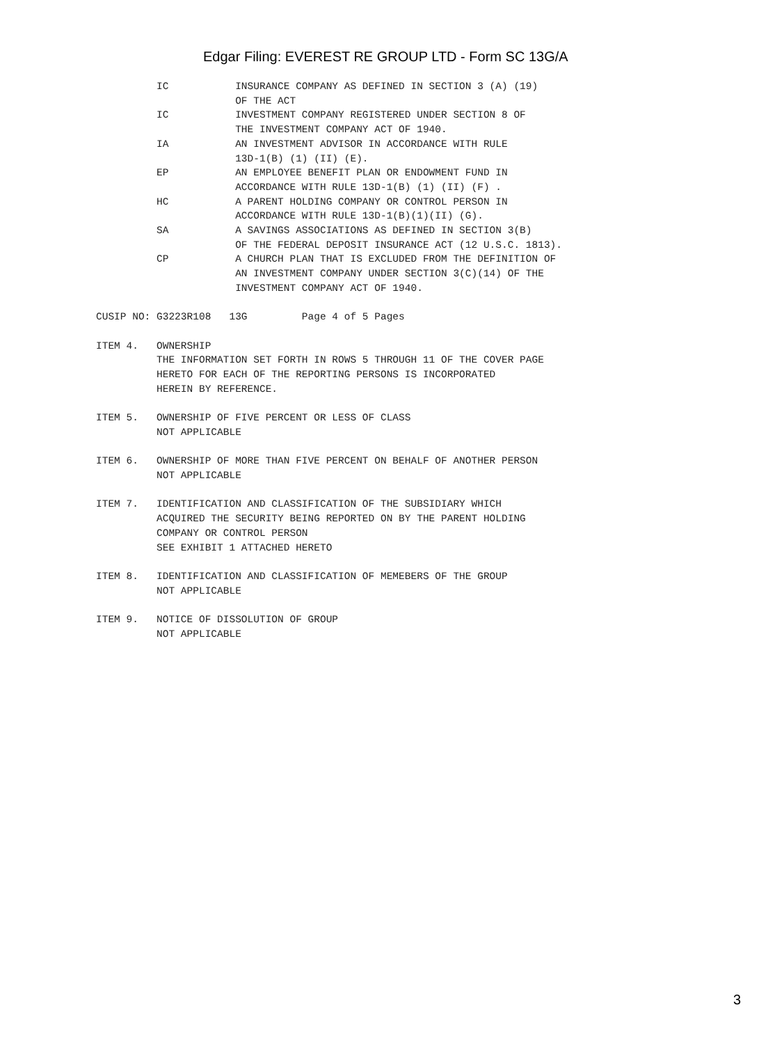Edgar Filing: EVEREST RE GROUP LTD - Form SC 13G/A
          IC           INSURANCE COMPANY AS DEFINED IN SECTION 3 (A) (19)
                       OF THE ACT
          IC           INVESTMENT COMPANY REGISTERED UNDER SECTION 8 OF
                       THE INVESTMENT COMPANY ACT OF 1940.
          IA           AN INVESTMENT ADVISOR IN ACCORDANCE WITH RULE
                       13D-1(B) (1) (II) (E).
          EP           AN EMPLOYEE BENEFIT PLAN OR ENDOWMENT FUND IN
                       ACCORDANCE WITH RULE 13D-1(B) (1) (II) (F) .
          HC           A PARENT HOLDING COMPANY OR CONTROL PERSON IN
                       ACCORDANCE WITH RULE 13D-1(B)(1)(II) (G).
          SA           A SAVINGS ASSOCIATIONS AS DEFINED IN SECTION 3(B)
                       OF THE FEDERAL DEPOSIT INSURANCE ACT (12 U.S.C. 1813).
          CP           A CHURCH PLAN THAT IS EXCLUDED FROM THE DEFINITION OF
                       AN INVESTMENT COMPANY UNDER SECTION 3(C)(14) OF THE
                       INVESTMENT COMPANY ACT OF 1940.

CUSIP NO: G3223R108   13G         Page 4 of 5 Pages

ITEM 4.   OWNERSHIP
          THE INFORMATION SET FORTH IN ROWS 5 THROUGH 11 OF THE COVER PAGE
          HERETO FOR EACH OF THE REPORTING PERSONS IS INCORPORATED
          HEREIN BY REFERENCE.

ITEM 5.   OWNERSHIP OF FIVE PERCENT OR LESS OF CLASS
          NOT APPLICABLE

ITEM 6.   OWNERSHIP OF MORE THAN FIVE PERCENT ON BEHALF OF ANOTHER PERSON
          NOT APPLICABLE

ITEM 7.   IDENTIFICATION AND CLASSIFICATION OF THE SUBSIDIARY WHICH
          ACQUIRED THE SECURITY BEING REPORTED ON BY THE PARENT HOLDING
          COMPANY OR CONTROL PERSON
          SEE EXHIBIT 1 ATTACHED HERETO

ITEM 8.   IDENTIFICATION AND CLASSIFICATION OF MEMEBERS OF THE GROUP
          NOT APPLICABLE

ITEM 9.   NOTICE OF DISSOLUTION OF GROUP
          NOT APPLICABLE
3